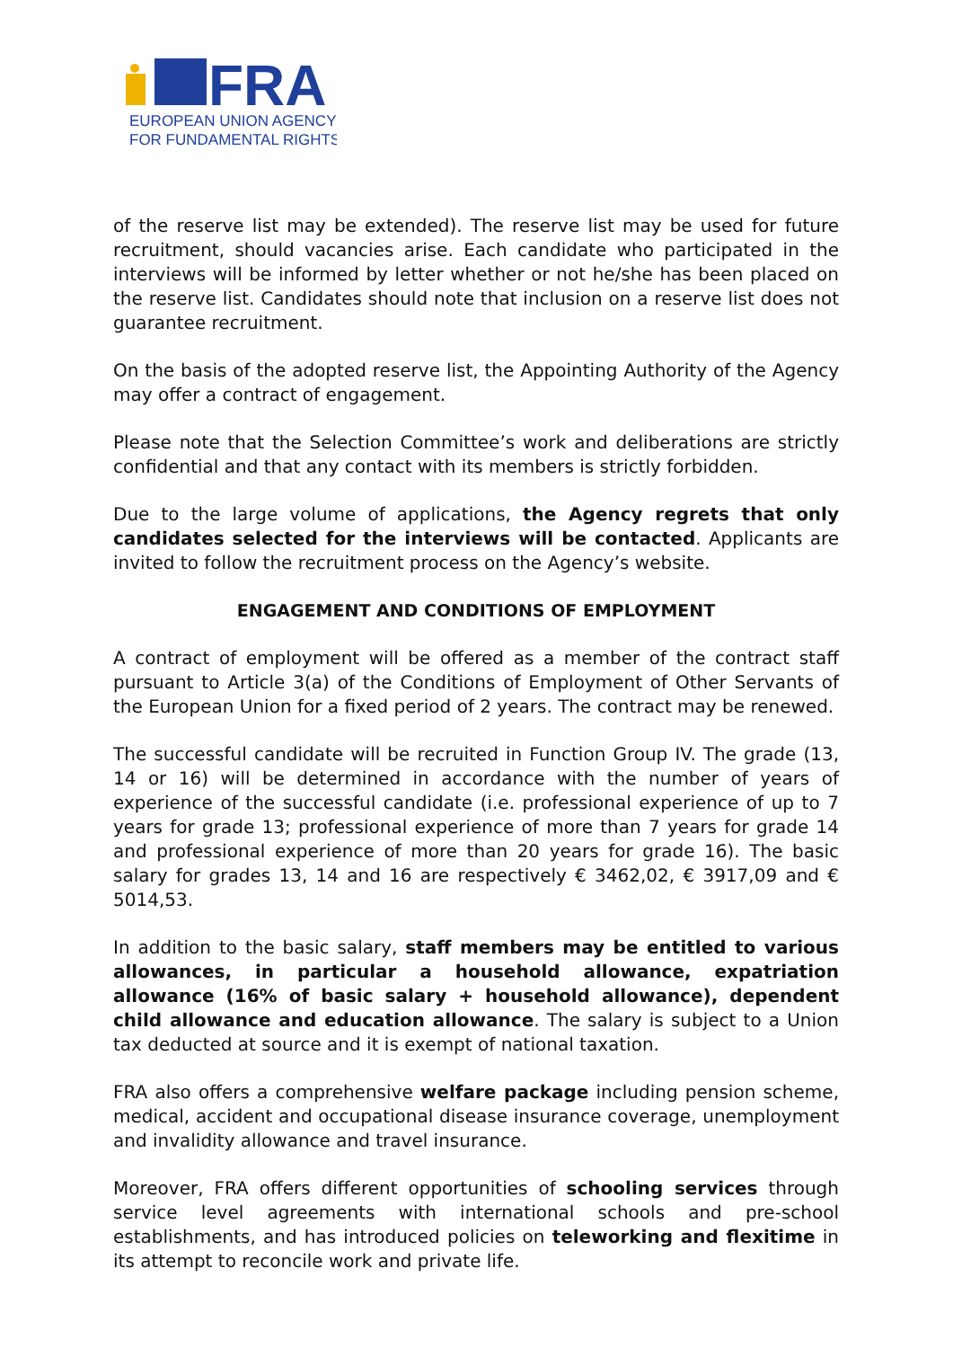FRA
EUROPEAN UNION AGENCY
FOR FUNDAMENTAL RIGHTS
of the reserve list may be extended). The reserve list may be used for future recruitment, should vacancies arise. Each candidate who participated in the interviews will be informed by letter whether or not he/she has been placed on the reserve list. Candidates should note that inclusion on a reserve list does not guarantee recruitment.
On the basis of the adopted reserve list, the Appointing Authority of the Agency may offer a contract of engagement.
Please note that the Selection Committee’s work and deliberations are strictly confidential and that any contact with its members is strictly forbidden.
Due to the large volume of applications, the Agency regrets that only candidates selected for the interviews will be contacted. Applicants are invited to follow the recruitment process on the Agency’s website.
ENGAGEMENT AND CONDITIONS OF EMPLOYMENT
A contract of employment will be offered as a member of the contract staff pursuant to Article 3(a) of the Conditions of Employment of Other Servants of the European Union for a fixed period of 2 years. The contract may be renewed.
The successful candidate will be recruited in Function Group IV. The grade (13, 14 or 16) will be determined in accordance with the number of years of experience of the successful candidate (i.e. professional experience of up to 7 years for grade 13; professional experience of more than 7 years for grade 14 and professional experience of more than 20 years for grade 16). The basic salary for grades 13, 14 and 16 are respectively € 3462,02, € 3917,09 and € 5014,53.
In addition to the basic salary, staff members may be entitled to various allowances, in particular a household allowance, expatriation allowance (16% of basic salary + household allowance), dependent child allowance and education allowance. The salary is subject to a Union tax deducted at source and it is exempt of national taxation.
FRA also offers a comprehensive welfare package including pension scheme, medical, accident and occupational disease insurance coverage, unemployment and invalidity allowance and travel insurance.
Moreover, FRA offers different opportunities of schooling services through service level agreements with international schools and pre-school establishments, and has introduced policies on teleworking and flexitime in its attempt to reconcile work and private life.